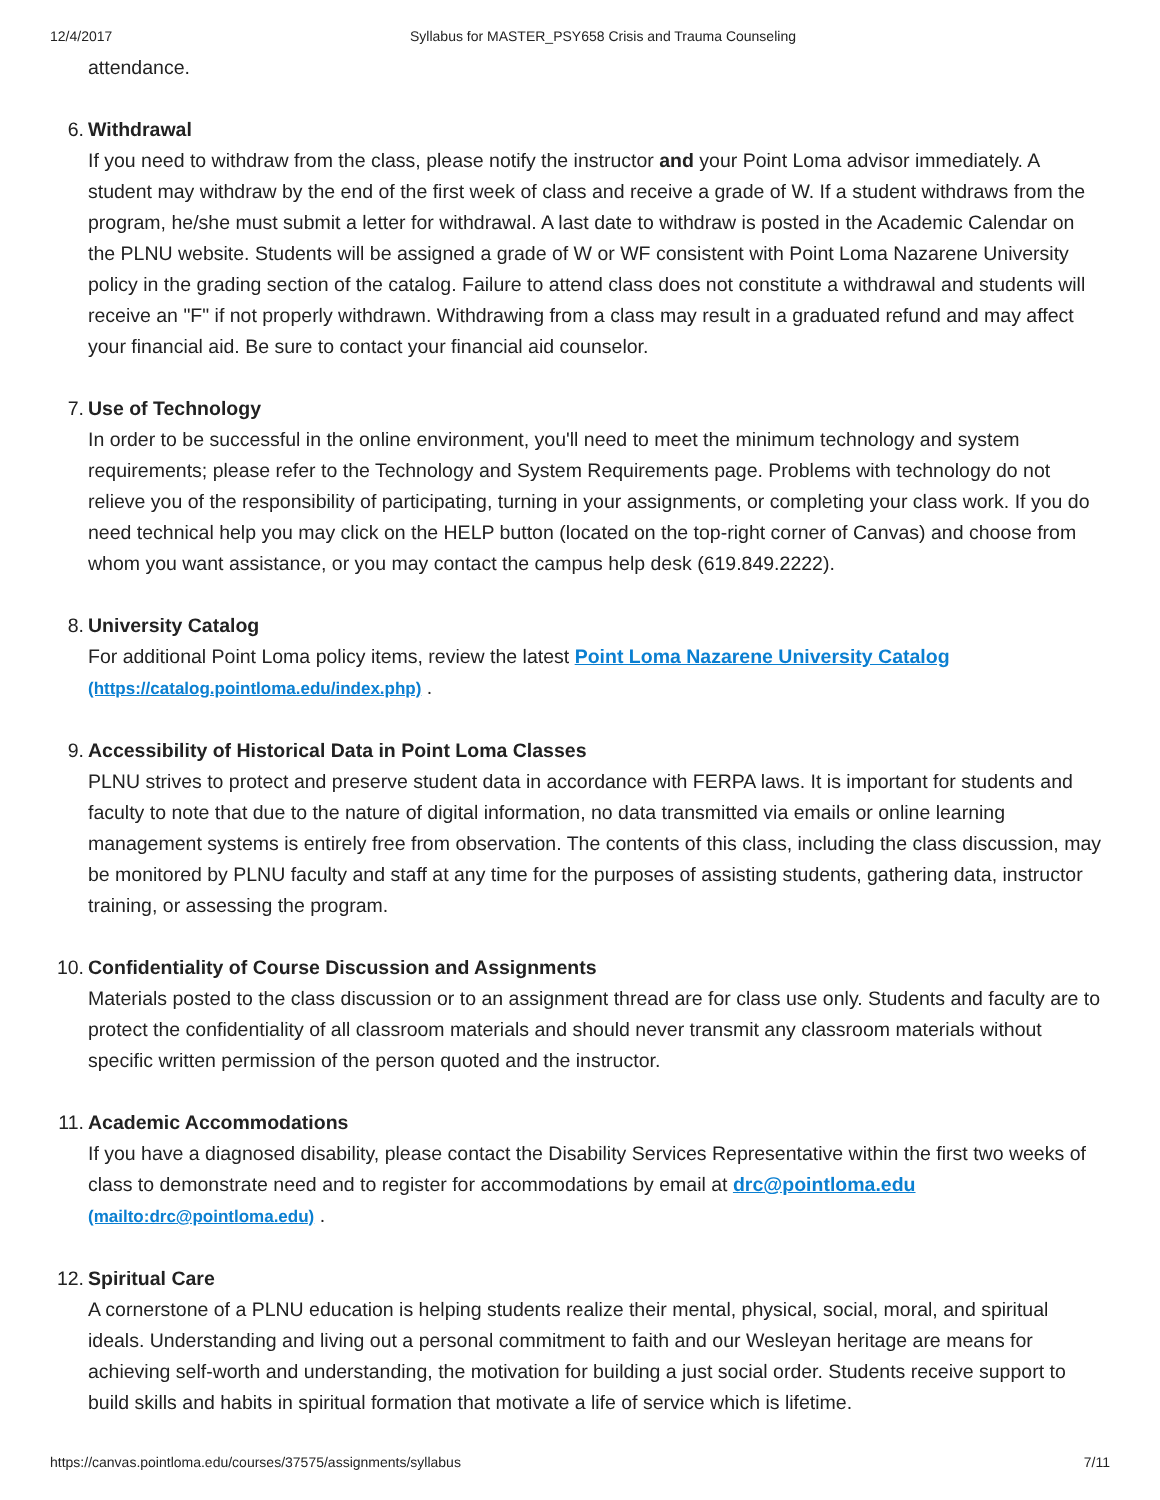12/4/2017 Syllabus for MASTER_PSY658 Crisis and Trauma Counseling
attendance.
6.
Withdrawal
If you need to withdraw from the class, please notify the instructor and your Point Loma advisor immediately. A student may withdraw by the end of the first week of class and receive a grade of W. If a student withdraws from the program, he/she must submit a letter for withdrawal. A last date to withdraw is posted in the Academic Calendar on the PLNU website. Students will be assigned a grade of W or WF consistent with Point Loma Nazarene University policy in the grading section of the catalog. Failure to attend class does not constitute a withdrawal and students will receive an "F" if not properly withdrawn. Withdrawing from a class may result in a graduated refund and may affect your financial aid. Be sure to contact your financial aid counselor.
7.
Use of Technology
In order to be successful in the online environment, you'll need to meet the minimum technology and system requirements; please refer to the Technology and System Requirements page. Problems with technology do not relieve you of the responsibility of participating, turning in your assignments, or completing your class work. If you do need technical help you may click on the HELP button (located on the top-right corner of Canvas) and choose from whom you want assistance, or you may contact the campus help desk (619.849.2222).
8.
University Catalog
For additional Point Loma policy items, review the latest Point Loma Nazarene University Catalog (https://catalog.pointloma.edu/index.php) .
9.
Accessibility of Historical Data in Point Loma Classes
PLNU strives to protect and preserve student data in accordance with FERPA laws. It is important for students and faculty to note that due to the nature of digital information, no data transmitted via emails or online learning management systems is entirely free from observation. The contents of this class, including the class discussion, may be monitored by PLNU faculty and staff at any time for the purposes of assisting students, gathering data, instructor training, or assessing the program.
10.
Confidentiality of Course Discussion and Assignments
Materials posted to the class discussion or to an assignment thread are for class use only. Students and faculty are to protect the confidentiality of all classroom materials and should never transmit any classroom materials without specific written permission of the person quoted and the instructor.
11.
Academic Accommodations
If you have a diagnosed disability, please contact the Disability Services Representative within the first two weeks of class to demonstrate need and to register for accommodations by email at drc@pointloma.edu (mailto:drc@pointloma.edu) .
12.
Spiritual Care
A cornerstone of a PLNU education is helping students realize their mental, physical, social, moral, and spiritual ideals. Understanding and living out a personal commitment to faith and our Wesleyan heritage are means for achieving self-worth and understanding, the motivation for building a just social order. Students receive support to build skills and habits in spiritual formation that motivate a life of service which is lifetime.
https://canvas.pointloma.edu/courses/37575/assignments/syllabus 7/11